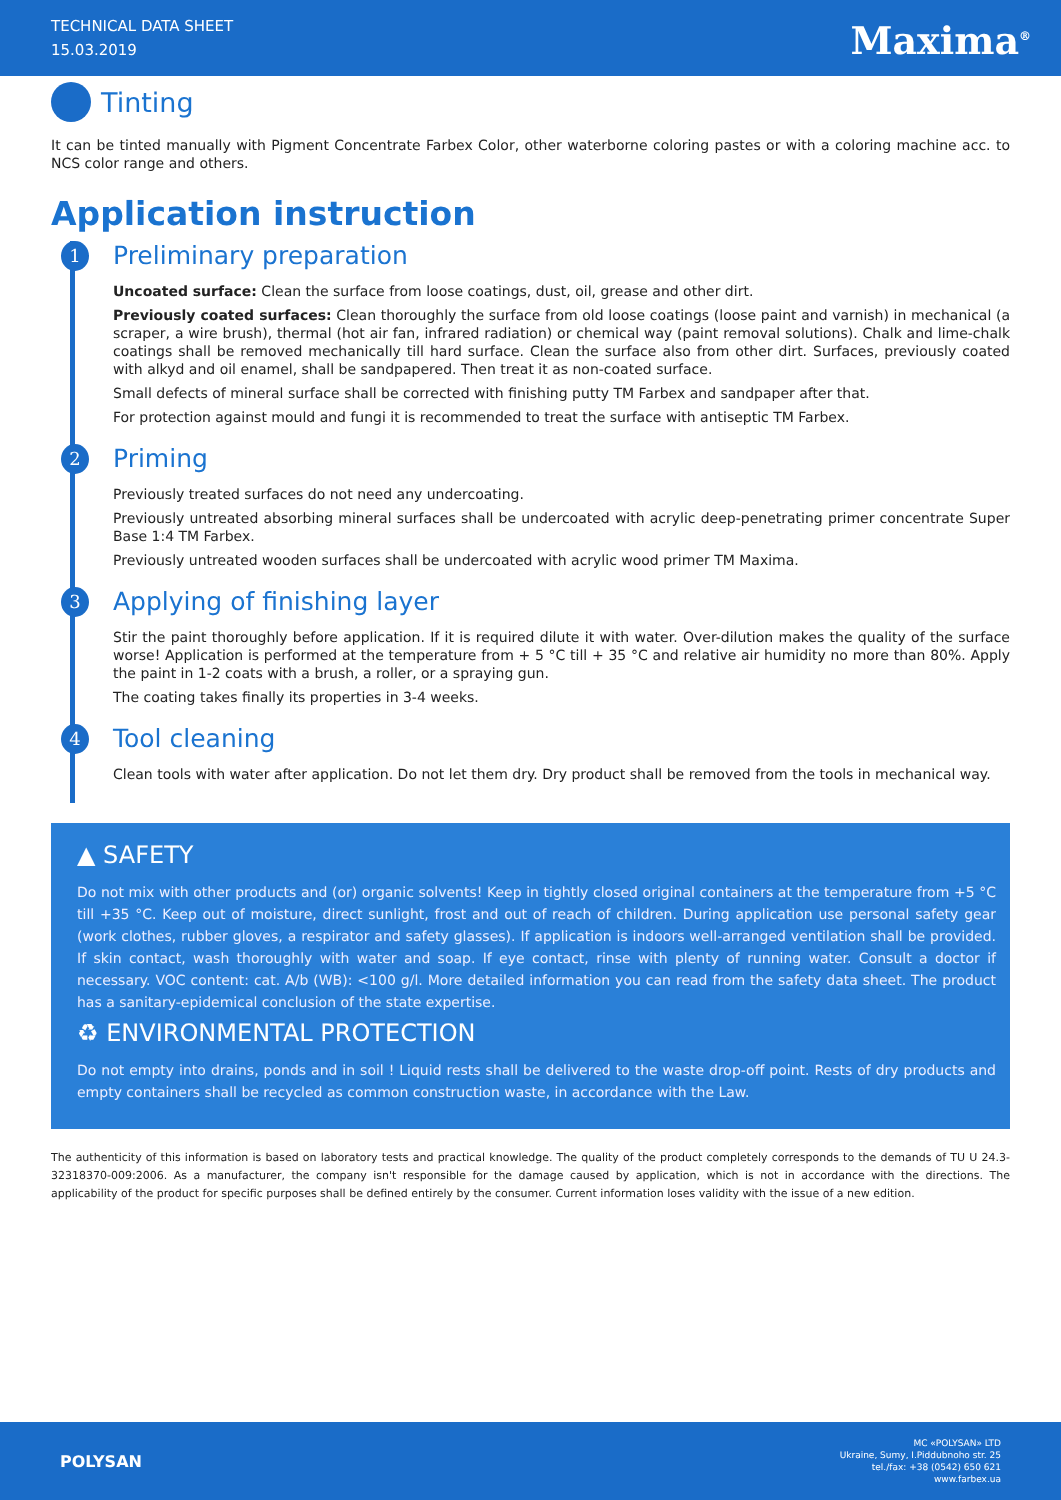TECHNICAL DATA SHEET
15.03.2019
Maxima<sup>®</sup>
Tinting
It can be tinted manually with Pigment Concentrate Farbex Color, other waterborne coloring pastes or with a coloring machine acc. to NCS color range and others.
Application instruction
1
Preliminary preparation
Uncoated surface: Clean the surface from loose coatings, dust, oil, grease and other dirt.
Previously coated surfaces: Clean thoroughly the surface from old loose coatings (loose paint and varnish) in mechanical (a scraper, a wire brush), thermal (hot air fan, infrared radiation) or chemical way (paint removal solutions). Chalk and lime-chalk coatings shall be removed mechanically till hard surface. Clean the surface also from other dirt. Surfaces, previously coated with alkyd and oil enamel, shall be sandpapered. Then treat it as non-coated surface.
Small defects of mineral surface shall be corrected with finishing putty TM Farbex and sandpaper after that.
For protection against mould and fungi it is recommended to treat the surface with antiseptic TM Farbex.
2
Priming
Previously treated surfaces do not need any undercoating.
Previously untreated absorbing mineral surfaces shall be undercoated with acrylic deep-penetrating primer concentrate Super Base 1:4 TM Farbex.
Previously untreated wooden surfaces shall be undercoated with acrylic wood primer TM Maxima.
3
Applying of finishing layer
Stir the paint thoroughly before application. If it is required dilute it with water. Over-dilution makes the quality of the surface worse! Application is performed at the temperature from + 5 °C till + 35 °C and relative air humidity no more than 80%. Apply the paint in 1-2 coats with a brush, a roller, or a spraying gun.
The coating takes finally its properties in 3-4 weeks.
4
Tool cleaning
Clean tools with water after application. Do not let them dry. Dry product shall be removed from the tools in mechanical way.
▲ SAFETY
Do not mix with other products and (or) organic solvents! Keep in tightly closed original containers at the temperature from +5 °C till +35 °C. Keep out of moisture, direct sunlight, frost and out of reach of children. During application use personal safety gear (work clothes, rubber gloves, a respirator and safety glasses). If application is indoors well-arranged ventilation shall be provided. If skin contact, wash thoroughly with water and soap. If eye contact, rinse with plenty of running water. Consult a doctor if necessary. VOC content: cat. A/b (WB): <100 g/l. More detailed information you can read from the safety data sheet. The product has a sanitary-epidemical conclusion of the state expertise.
♻ ENVIRONMENTAL PROTECTION
Do not empty into drains, ponds and in soil ! Liquid rests shall be delivered to the waste drop-off point. Rests of dry products and empty containers shall be recycled as common construction waste, in accordance with the Law.
The authenticity of this information is based on laboratory tests and practical knowledge. The quality of the product completely corresponds to the demands of TU U 24.3-32318370-009:2006. As a manufacturer, the company isn't responsible for the damage caused by application, which is not in accordance with the directions. The applicability of the product for specific purposes shall be defined entirely by the consumer. Current information loses validity with the issue of a new edition.
POLYSAN
MC «POLYSAN» LTD
Ukraine, Sumy, I.Piddubnoho str. 25
tel./fax: +38 (0542) 650 621
www.farbex.ua